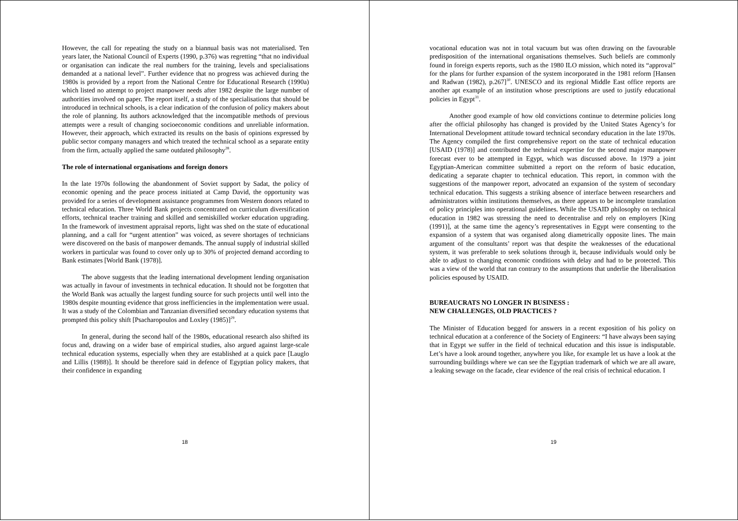However, the call for repeating the study on a biannual basis was not materialised. Ten years later, the National Council of Experts (1990, p.376) was regretting “that no individual or organisation can indicate the real numbers for the training, levels and specialisations demanded at a national level”. Further evidence that no progress was achieved during the 1980s is provided by a report from the National Centre for Educational Research (1990a) which listed no attempt to project manpower needs after 1982 despite the large number of authorities involved on paper. The report itself, a study of the specialisations that should be introduced in technical schools, is a clear indication of the confusion of policy makers about the role of planning. Its authors acknowledged that the incompatible methods of previous attempts were a result of changing socioeconomic conditions and unreliable information. However, their approach, which extracted its results on the basis of opinions expressed by public sector company managers and which treated the technical school as a separate entity from the firm, actually applied the same outdated philosophy<sup>28</sup>.
The role of international organisations and foreign donors
In the late 1970s following the abandonment of Soviet support by Sadat, the policy of economic opening and the peace process initiated at Camp David, the opportunity was provided for a series of development assistance programmes from Western donors related to technical education. Three World Bank projects concentrated on curriculum diversification efforts, technical teacher training and skilled and semiskilled worker education upgrading. In the framework of investment appraisal reports, light was shed on the state of educational planning, and a call for “urgent attention” was voiced, as severe shortages of technicians were discovered on the basis of manpower demands. The annual supply of industrial skilled workers in particular was found to cover only up to 30% of projected demand according to Bank estimates [World Bank (1978)].
The above suggests that the leading international development lending organisation was actually in favour of investments in technical education. It should not be forgotten that the World Bank was actually the largest funding source for such projects until well into the 1980s despite mounting evidence that gross inefficiencies in the implementation were usual. It was a study of the Colombian and Tanzanian diversified secondary education systems that prompted this policy shift [Psacharopoulos and Loxley (1985)]<sup>29</sup>.
In general, during the second half of the 1980s, educational research also shifted its focus and, drawing on a wider base of empirical studies, also argued against large-scale technical education systems, especially when they are established at a quick pace [Lauglo and Lillis (1988)]. It should be therefore said in defence of Egyptian policy makers, that their confidence in expanding
18
vocational education was not in total vacuum but was often drawing on the favourable predisposition of the international organisations themselves. Such beliefs are commonly found in foreign experts reports, such as the 1980 ILO mission, which noted its “approval” for the plans for further expansion of the system incorporated in the 1981 reform [Hansen and Radwan (1982), p.267]<sup>30</sup>. UNESCO and its regional Middle East office reports are another apt example of an institution whose prescriptions are used to justify educational policies in Egypt<sup>31</sup>.
Another good example of how old convictions continue to determine policies long after the official philosophy has changed is provided by the United States Agency’s for International Development attitude toward technical secondary education in the late 1970s. The Agency compiled the first comprehensive report on the state of technical education [USAID (1978)] and contributed the technical expertise for the second major manpower forecast ever to be attempted in Egypt, which was discussed above. In 1979 a joint Egyptian-American committee submitted a report on the reform of basic education, dedicating a separate chapter to technical education. This report, in common with the suggestions of the manpower report, advocated an expansion of the system of secondary technical education. This suggests a striking absence of interface between researchers and administrators within institutions themselves, as there appears to be incomplete translation of policy principles into operational guidelines. While the USAID philosophy on technical education in 1982 was stressing the need to decentralise and rely on employers [King (1991)], at the same time the agency’s representatives in Egypt were consenting to the expansion of a system that was organised along diametrically opposite lines. The main argument of the consultants’ report was that despite the weaknesses of the educational system, it was preferable to seek solutions through it, because individuals would only be able to adjust to changing economic conditions with delay and had to be protected. This was a view of the world that ran contrary to the assumptions that underlie the liberalisation policies espoused by USAID.
BUREAUCRATS NO LONGER IN BUSINESS :
NEW CHALLENGES, OLD PRACTICES ?
The Minister of Education begged for answers in a recent exposition of his policy on technical education at a conference of the Society of Engineers: “I have always been saying that in Egypt we suffer in the field of technical education and this issue is indisputable. Let’s have a look around together, anywhere you like, for example let us have a look at the surrounding buildings where we can see the Egyptian trademark of which we are all aware, a leaking sewage on the facade, clear evidence of the real crisis of technical education. I
19